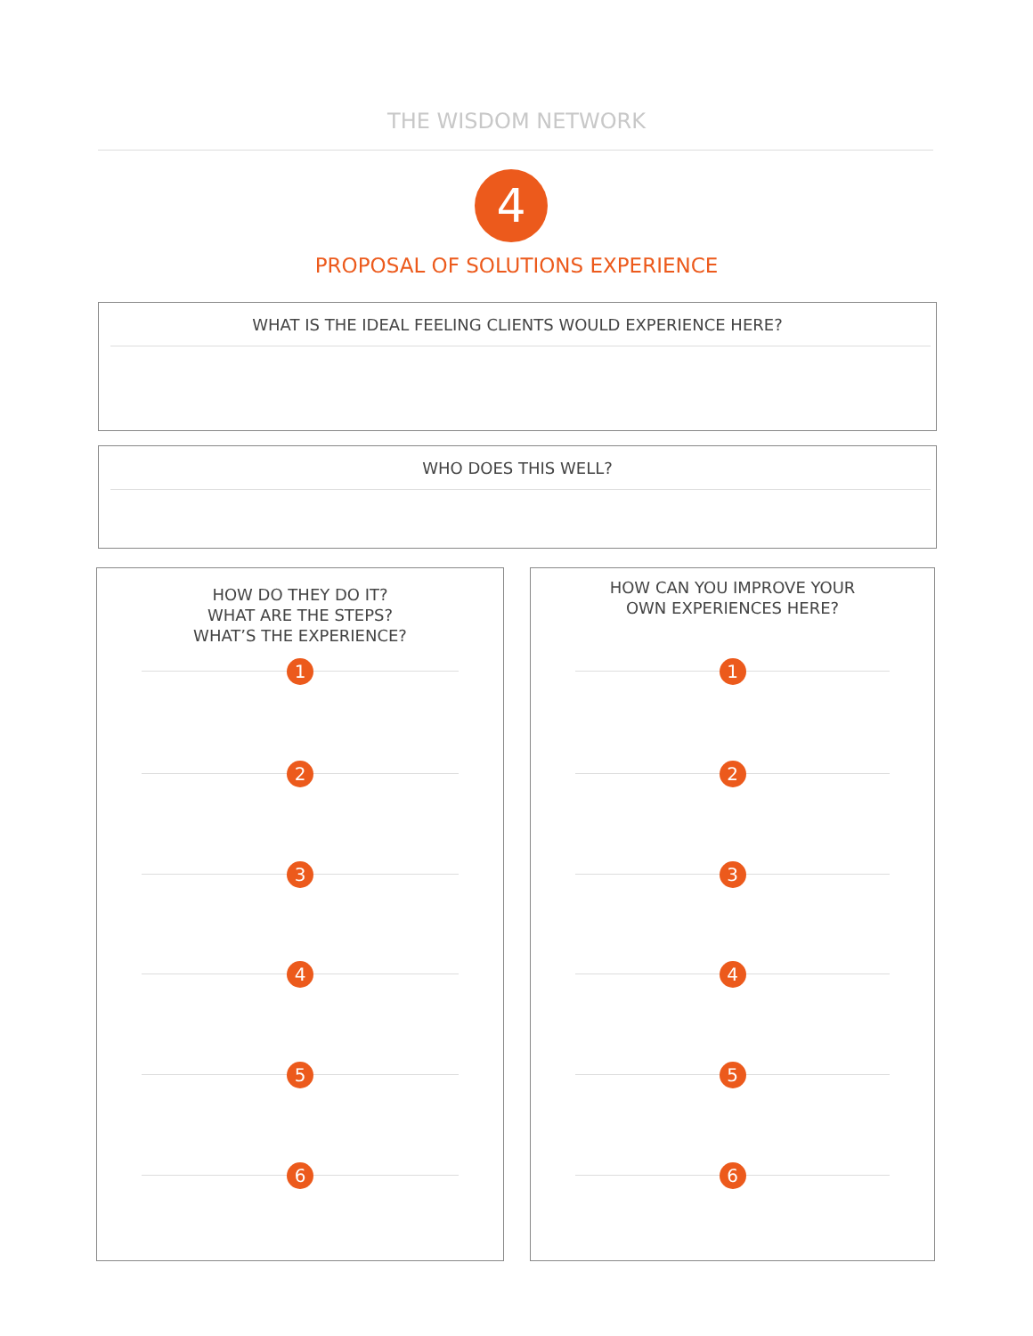THE WISDOM NETWORK
4
PROPOSAL OF SOLUTIONS EXPERIENCE
WHAT IS THE IDEAL FEELING CLIENTS WOULD EXPERIENCE HERE?
WHO DOES THIS WELL?
HOW DO THEY DO IT?
WHAT ARE THE STEPS?
WHAT’S THE EXPERIENCE?
1
2
3
4
5
6
HOW CAN YOU IMPROVE YOUR
OWN EXPERIENCES HERE?
1
2
3
4
5
6